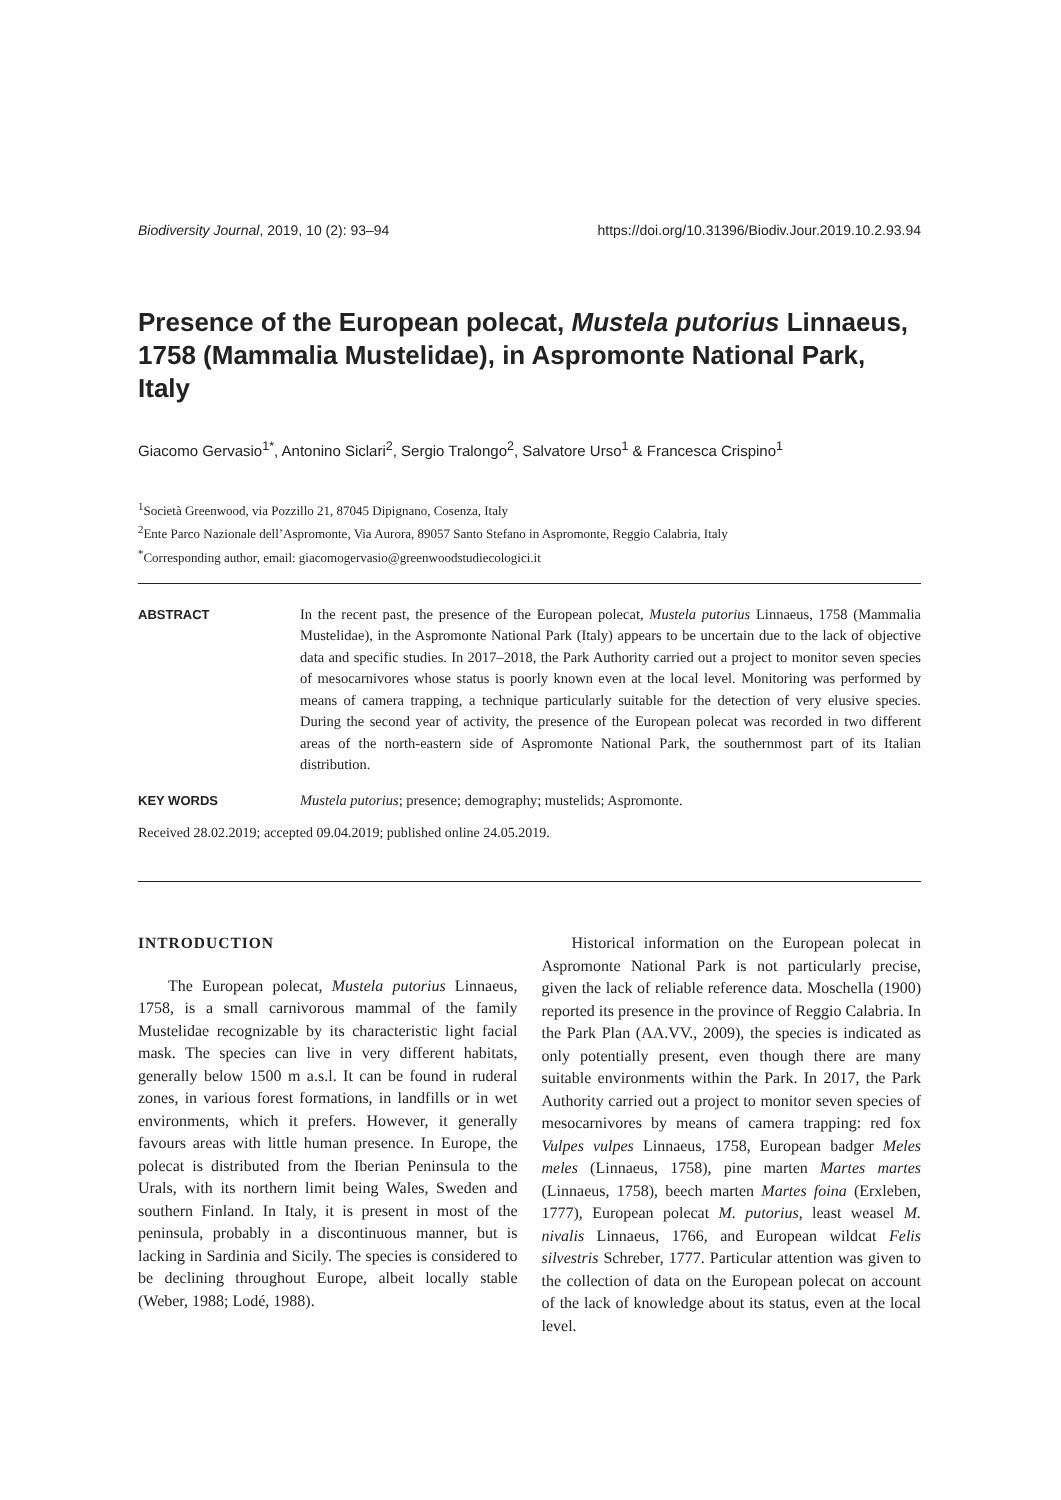Biodiversity Journal, 2019, 10 (2): 93–94 https://doi.org/10.31396/Biodiv.Jour.2019.10.2.93.94
Presence of the European polecat, Mustela putorius Linnaeus, 1758 (Mammalia Mustelidae), in Aspromonte National Park, Italy
Giacomo Gervasio<sup>1*</sup>, Antonino Siclari<sup>2</sup>, Sergio Tralongo<sup>2</sup>, Salvatore Urso<sup>1</sup> & Francesca Crispino<sup>1</sup>
<sup>1</sup> Società Greenwood, via Pozzillo 21, 87045 Dipignano, Cosenza, Italy
<sup>2</sup> Ente Parco Nazionale dell’Aspromonte, Via Aurora, 89057 Santo Stefano in Aspromonte, Reggio Calabria, Italy
<sup>*</sup> Corresponding author, email: giacomogervasio@greenwoodstudiecologici.it
ABSTRACT In the recent past, the presence of the European polecat, Mustela putorius Linnaeus, 1758 (Mammalia Mustelidae), in the Aspromonte National Park (Italy) appears to be uncertain due to the lack of objective data and specific studies. In 2017–2018, the Park Authority carried out a project to monitor seven species of mesocarnivores whose status is poorly known even at the local level. Monitoring was performed by means of camera trapping, a technique particularly suitable for the detection of very elusive species. During the second year of activity, the presence of the European polecat was recorded in two different areas of the north-eastern side of Aspromonte National Park, the southernmost part of its Italian distribution.
KEY WORDS Mustela putorius; presence; demography; mustelids; Aspromonte.
Received 28.02.2019; accepted 09.04.2019; published online 24.05.2019.
INTRODUCTION
The European polecat, Mustela putorius Linnaeus, 1758, is a small carnivorous mammal of the family Mustelidae recognizable by its characteristic light facial mask. The species can live in very different habitats, generally below 1500 m a.s.l. It can be found in ruderal zones, in various forest formations, in landfills or in wet environments, which it prefers. However, it generally favours areas with little human presence. In Europe, the polecat is distributed from the Iberian Peninsula to the Urals, with its northern limit being Wales, Sweden and southern Finland. In Italy, it is present in most of the peninsula, probably in a discontinuous manner, but is lacking in Sardinia and Sicily. The species is considered to be declining throughout Europe, albeit locally stable (Weber, 1988; Lodé, 1988).
Historical information on the European polecat in Aspromonte National Park is not particularly precise, given the lack of reliable reference data. Moschella (1900) reported its presence in the province of Reggio Calabria. In the Park Plan (AA.VV., 2009), the species is indicated as only potentially present, even though there are many suitable environments within the Park. In 2017, the Park Authority carried out a project to monitor seven species of mesocarnivores by means of camera trapping: red fox Vulpes vulpes Linnaeus, 1758, European badger Meles meles (Linnaeus, 1758), pine marten Martes martes (Linnaeus, 1758), beech marten Martes foina (Erxleben, 1777), European polecat M. putorius, least weasel M. nivalis Linnaeus, 1766, and European wildcat Felis silvestris Schreber, 1777. Particular attention was given to the collection of data on the European polecat on account of the lack of knowledge about its status, even at the local level.